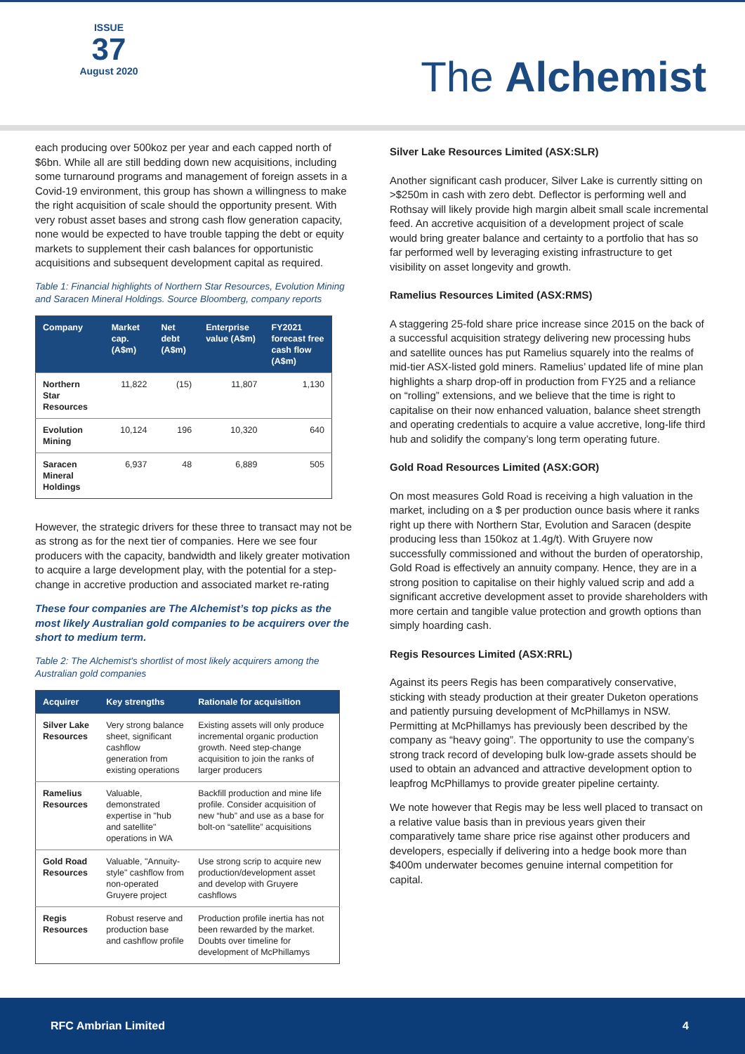ISSUE
37
August 2020
The Alchemist
each producing over 500koz per year and each capped north of $6bn. While all are still bedding down new acquisitions, including some turnaround programs and management of foreign assets in a Covid-19 environment, this group has shown a willingness to make the right acquisition of scale should the opportunity present. With very robust asset bases and strong cash flow generation capacity, none would be expected to have trouble tapping the debt or equity markets to supplement their cash balances for opportunistic acquisitions and subsequent development capital as required.
Table 1: Financial highlights of Northern Star Resources, Evolution Mining and Saracen Mineral Holdings. Source Bloomberg, company reports
| Company | Market cap. (A$m) | Net debt (A$m) | Enterprise value (A$m) | FY2021 forecast free cash flow (A$m) |
| --- | --- | --- | --- | --- |
| Northern Star Resources | 11,822 | (15) | 11,807 | 1,130 |
| Evolution Mining | 10,124 | 196 | 10,320 | 640 |
| Saracen Mineral Holdings | 6,937 | 48 | 6,889 | 505 |
However, the strategic drivers for these three to transact may not be as strong as for the next tier of companies. Here we see four producers with the capacity, bandwidth and likely greater motivation to acquire a large development play, with the potential for a step-change in accretive production and associated market re-rating
These four companies are The Alchemist’s top picks as the most likely Australian gold companies to be acquirers over the short to medium term.
Table 2: The Alchemist's shortlist of most likely acquirers among the Australian gold companies
| Acquirer | Key strengths | Rationale for acquisition |
| --- | --- | --- |
| Silver Lake Resources | Very strong balance sheet, significant cashflow generation from existing operations | Existing assets will only produce incremental organic production growth. Need step-change acquisition to join the ranks of larger producers |
| Ramelius Resources | Valuable, demonstrated expertise in "hub and satellite" operations in WA | Backfill production and mine life profile. Consider acquisition of new “hub” and use as a base for bolt-on “satellite” acquisitions |
| Gold Road Resources | Valuable, "Annuity-style" cashflow from non-operated Gruyere project | Use strong scrip to acquire new production/development asset and develop with Gruyere cashflows |
| Regis Resources | Robust reserve and production base and cashflow profile | Production profile inertia has not been rewarded by the market. Doubts over timeline for development of McPhillamys |
Silver Lake Resources Limited (ASX:SLR)
Another significant cash producer, Silver Lake is currently sitting on >$250m in cash with zero debt. Deflector is performing well and Rothsay will likely provide high margin albeit small scale incremental feed. An accretive acquisition of a development project of scale would bring greater balance and certainty to a portfolio that has so far performed well by leveraging existing infrastructure to get visibility on asset longevity and growth.
Ramelius Resources Limited (ASX:RMS)
A staggering 25-fold share price increase since 2015 on the back of a successful acquisition strategy delivering new processing hubs and satellite ounces has put Ramelius squarely into the realms of mid-tier ASX-listed gold miners. Ramelius’ updated life of mine plan highlights a sharp drop-off in production from FY25 and a reliance on “rolling” extensions, and we believe that the time is right to capitalise on their now enhanced valuation, balance sheet strength and operating credentials to acquire a value accretive, long-life third hub and solidify the company’s long term operating future.
Gold Road Resources Limited (ASX:GOR)
On most measures Gold Road is receiving a high valuation in the market, including on a $ per production ounce basis where it ranks right up there with Northern Star, Evolution and Saracen (despite producing less than 150koz at 1.4g/t). With Gruyere now successfully commissioned and without the burden of operatorship, Gold Road is effectively an annuity company. Hence, they are in a strong position to capitalise on their highly valued scrip and add a significant accretive development asset to provide shareholders with more certain and tangible value protection and growth options than simply hoarding cash.
Regis Resources Limited (ASX:RRL)
Against its peers Regis has been comparatively conservative, sticking with steady production at their greater Duketon operations and patiently pursuing development of McPhillamys in NSW. Permitting at McPhillamys has previously been described by the company as “heavy going”. The opportunity to use the company’s strong track record of developing bulk low-grade assets should be used to obtain an advanced and attractive development option to leapfrog McPhillamys to provide greater pipeline certainty.
We note however that Regis may be less well placed to transact on a relative value basis than in previous years given their comparatively tame share price rise against other producers and developers, especially if delivering into a hedge book more than $400m underwater becomes genuine internal competition for capital.
RFC Ambrian Limited 4